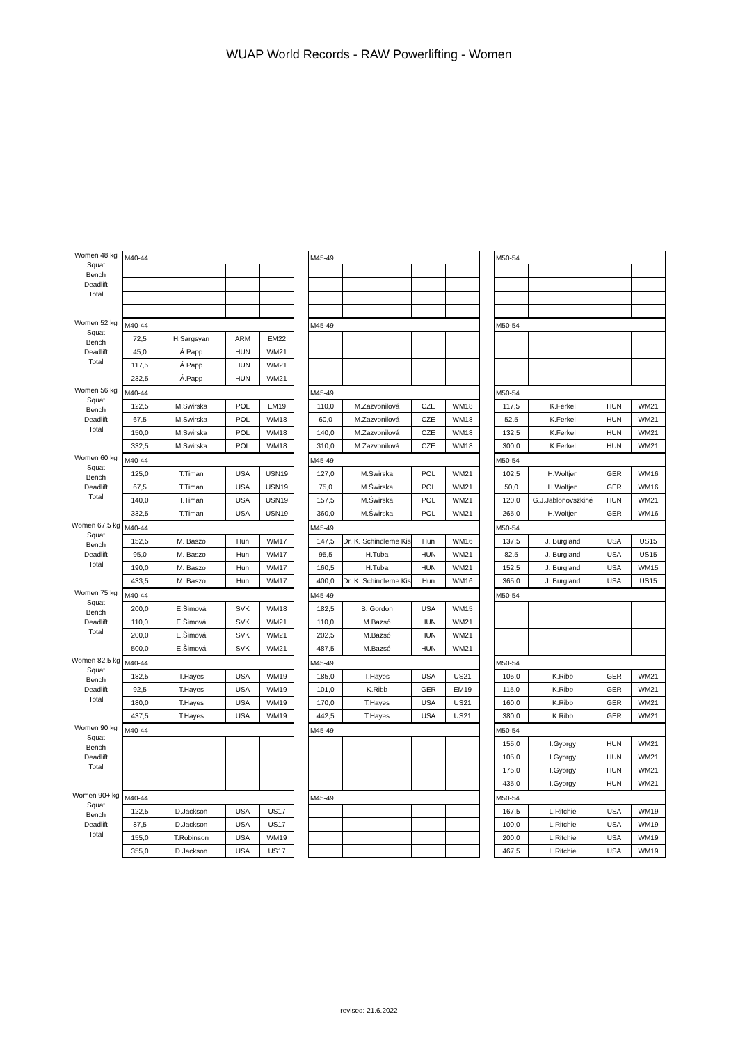WUAP World Records - RAW Powerlifting - Women
Women 48 kg
Squat
Bench
Deadlift
Total
| M40-44 | | | |
| M45-49 | | | |
| M50-54 | | | |
Women 52 kg
Squat
Bench
Deadlift
Total
| M40-44 | | | |
| 72,5 | H.Sargsyan | ARM | EM22 |
| 45,0 | Á.Papp | HUN | WM21 |
| 117,5 | Á.Papp | HUN | WM21 |
| 232,5 | Á.Papp | HUN | WM21 |
| M45-49 | | | |
| M50-54 | | | |
Women 56 kg
Squat
Bench
Deadlift
Total
| M40-44 | | | |
| 122,5 | M.Swirska | POL | EM19 |
| 67,5 | M.Swirska | POL | WM18 |
| 150,0 | M.Swirska | POL | WM18 |
| 332,5 | M.Swirska | POL | WM18 |
| M45-49 | | | |
| 110,0 | M.Zazvonilová | CZE | WM18 |
| 60,0 | M.Zazvonilová | CZE | WM18 |
| 140,0 | M.Zazvonilová | CZE | WM18 |
| 310,0 | M.Zazvonilová | CZE | WM18 |
| M50-54 | | | |
| 117,5 | K.Ferkel | HUN | WM21 |
| 52,5 | K.Ferkel | HUN | WM21 |
| 132,5 | K.Ferkel | HUN | WM21 |
| 300,0 | K.Ferkel | HUN | WM21 |
Women 60 kg
Squat
Bench
Deadlift
Total
| M40-44 | | | |
| 125,0 | T.Timan | USA | USN19 |
| 67,5 | T.Timan | USA | USN19 |
| 140,0 | T.Timan | USA | USN19 |
| 332,5 | T.Timan | USA | USN19 |
| M45-49 | | | |
| 127,0 | M.Świrska | POL | WM21 |
| 75,0 | M.Świrska | POL | WM21 |
| 157,5 | M.Świrska | POL | WM21 |
| 360,0 | M.Świrska | POL | WM21 |
| M50-54 | | | |
| 102,5 | H.Woltjen | GER | WM16 |
| 50,0 | H.Woltjen | GER | WM16 |
| 120,0 | G.J.Jablonovszkiné | HUN | WM21 |
| 265,0 | H.Woltjen | GER | WM16 |
Women 67.5 kg
Squat
Bench
Deadlift
Total
| M40-44 | | | |
| 152,5 | M. Baszo | Hun | WM17 |
| 95,0 | M. Baszo | Hun | WM17 |
| 190,0 | M. Baszo | Hun | WM17 |
| 433,5 | M. Baszo | Hun | WM17 |
| M45-49 | | | |
| 147,5 | Dr. K. Schindlerne Kis | Hun | WM16 |
| 95,5 | H.Tuba | HUN | WM21 |
| 160,5 | H.Tuba | HUN | WM21 |
| 400,0 | Dr. K. Schindlerne Kis | Hun | WM16 |
| M50-54 | | | |
| 137,5 | J. Burgland | USA | US15 |
| 82,5 | J. Burgland | USA | US15 |
| 152,5 | J. Burgland | USA | WM15 |
| 365,0 | J. Burgland | USA | US15 |
Women 75 kg
Squat
Bench
Deadlift
Total
| M40-44 | | | |
| 200,0 | E.Šimová | SVK | WM18 |
| 110,0 | E.Šimová | SVK | WM21 |
| 200,0 | E.Šimová | SVK | WM21 |
| 500,0 | E.Šimová | SVK | WM21 |
| M45-49 | | | |
| 182,5 | B. Gordon | USA | WM15 |
| 110,0 | M.Bazsó | HUN | WM21 |
| 202,5 | M.Bazsó | HUN | WM21 |
| 487,5 | M.Bazsó | HUN | WM21 |
| M50-54 | | | |
Women 82.5 kg
Squat
Bench
Deadlift
Total
| M40-44 | | | |
| 182,5 | T.Hayes | USA | WM19 |
| 92,5 | T.Hayes | USA | WM19 |
| 180,0 | T.Hayes | USA | WM19 |
| 437,5 | T.Hayes | USA | WM19 |
| M45-49 | | | |
| 185,0 | T.Hayes | USA | US21 |
| 101,0 | K.Ribb | GER | EM19 |
| 170,0 | T.Hayes | USA | US21 |
| 442,5 | T.Hayes | USA | US21 |
| M50-54 | | | |
| 105,0 | K.Ribb | GER | WM21 |
| 115,0 | K.Ribb | GER | WM21 |
| 160,0 | K.Ribb | GER | WM21 |
| 380,0 | K.Ribb | GER | WM21 |
Women 90 kg
Squat
Bench
Deadlift
Total
| M40-44 | | | |
| M45-49 | | | |
| M50-54 | | | |
| 155,0 | I.Gyorgy | HUN | WM21 |
| 105,0 | I.Gyorgy | HUN | WM21 |
| 175,0 | I.Gyorgy | HUN | WM21 |
| 435,0 | I.Gyorgy | HUN | WM21 |
Women 90+ kg
Squat
Bench
Deadlift
Total
| M40-44 | | | |
| 122,5 | D.Jackson | USA | US17 |
| 87,5 | D.Jackson | USA | US17 |
| 155,0 | T.Robinson | USA | WM19 |
| 355,0 | D.Jackson | USA | US17 |
| M45-49 | | | |
| M50-54 | | | |
| 167,5 | L.Ritchie | USA | WM19 |
| 100,0 | L.Ritchie | USA | WM19 |
| 200,0 | L.Ritchie | USA | WM19 |
| 467,5 | L.Ritchie | USA | WM19 |
revised: 21.6.2022